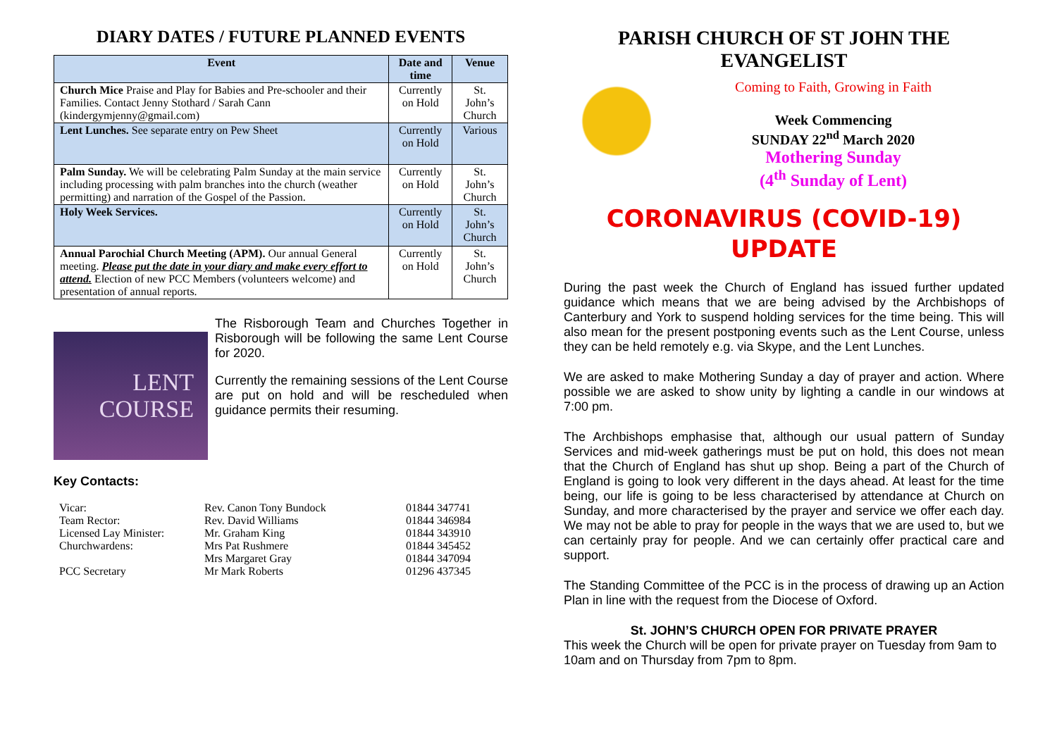DIARY DATES / FUTURE PLANNED EVENTS
| Event | Date and time | Venue |
| --- | --- | --- |
| Church Mice Praise and Play for Babies and Pre-schooler and their Families. Contact Jenny Stothard / Sarah Cann (kindergymjenny@gmail.com) | Currently on Hold | St. John’s Church |
| Lent Lunches. See separate entry on Pew Sheet | Currently on Hold | Various |
| Palm Sunday. We will be celebrating Palm Sunday at the main service including processing with palm branches into the church (weather permitting) and narration of the Gospel of the Passion. | Currently on Hold | St. John’s Church |
| Holy Week Services. | Currently on Hold | St. John’s Church |
| Annual Parochial Church Meeting (APM). Our annual General meeting. Please put the date in your diary and make every effort to attend. Election of new PCC Members (volunteers welcome) and presentation of annual reports. | Currently on Hold | St. John’s Church |
LENT
COURSE
The Risborough Team and Churches Together in Risborough will be following the same Lent Course for 2020.
Currently the remaining sessions of the Lent Course are put on hold and will be rescheduled when guidance permits their resuming.
Key Contacts:
| Vicar: | Rev. Canon Tony Bundock | 01844 347741 |
| Team Rector: | Rev. David Williams | 01844 346984 |
| Licensed Lay Minister: | Mr. Graham King | 01844 343910 |
| Churchwardens: | Mrs Pat Rushmere | 01844 345452 |
| | Mrs Margaret Gray | 01844 347094 |
| PCC Secretary | Mr Mark Roberts | 01296 437345 |
PARISH CHURCH OF ST JOHN THE EVANGELIST
Coming to Faith, Growing in Faith
Week Commencing
SUNDAY 22<sup>nd</sup> March 2020
Mothering Sunday
(4<sup>th</sup> Sunday of Lent)
CORONAVIRUS (COVID-19)
UPDATE
During the past week the Church of England has issued further updated guidance which means that we are being advised by the Archbishops of Canterbury and York to suspend holding services for the time being. This will also mean for the present postponing events such as the Lent Course, unless they can be held remotely e.g. via Skype, and the Lent Lunches.
We are asked to make Mothering Sunday a day of prayer and action. Where possible we are asked to show unity by lighting a candle in our windows at 7:00 pm.
The Archbishops emphasise that, although our usual pattern of Sunday Services and mid-week gatherings must be put on hold, this does not mean that the Church of England has shut up shop. Being a part of the Church of England is going to look very different in the days ahead. At least for the time being, our life is going to be less characterised by attendance at Church on Sunday, and more characterised by the prayer and service we offer each day. We may not be able to pray for people in the ways that we are used to, but we can certainly pray for people. And we can certainly offer practical care and support.
The Standing Committee of the PCC is in the process of drawing up an Action Plan in line with the request from the Diocese of Oxford.
St. JOHN’S CHURCH OPEN FOR PRIVATE PRAYER
This week the Church will be open for private prayer on Tuesday from 9am to 10am and on Thursday from 7pm to 8pm.